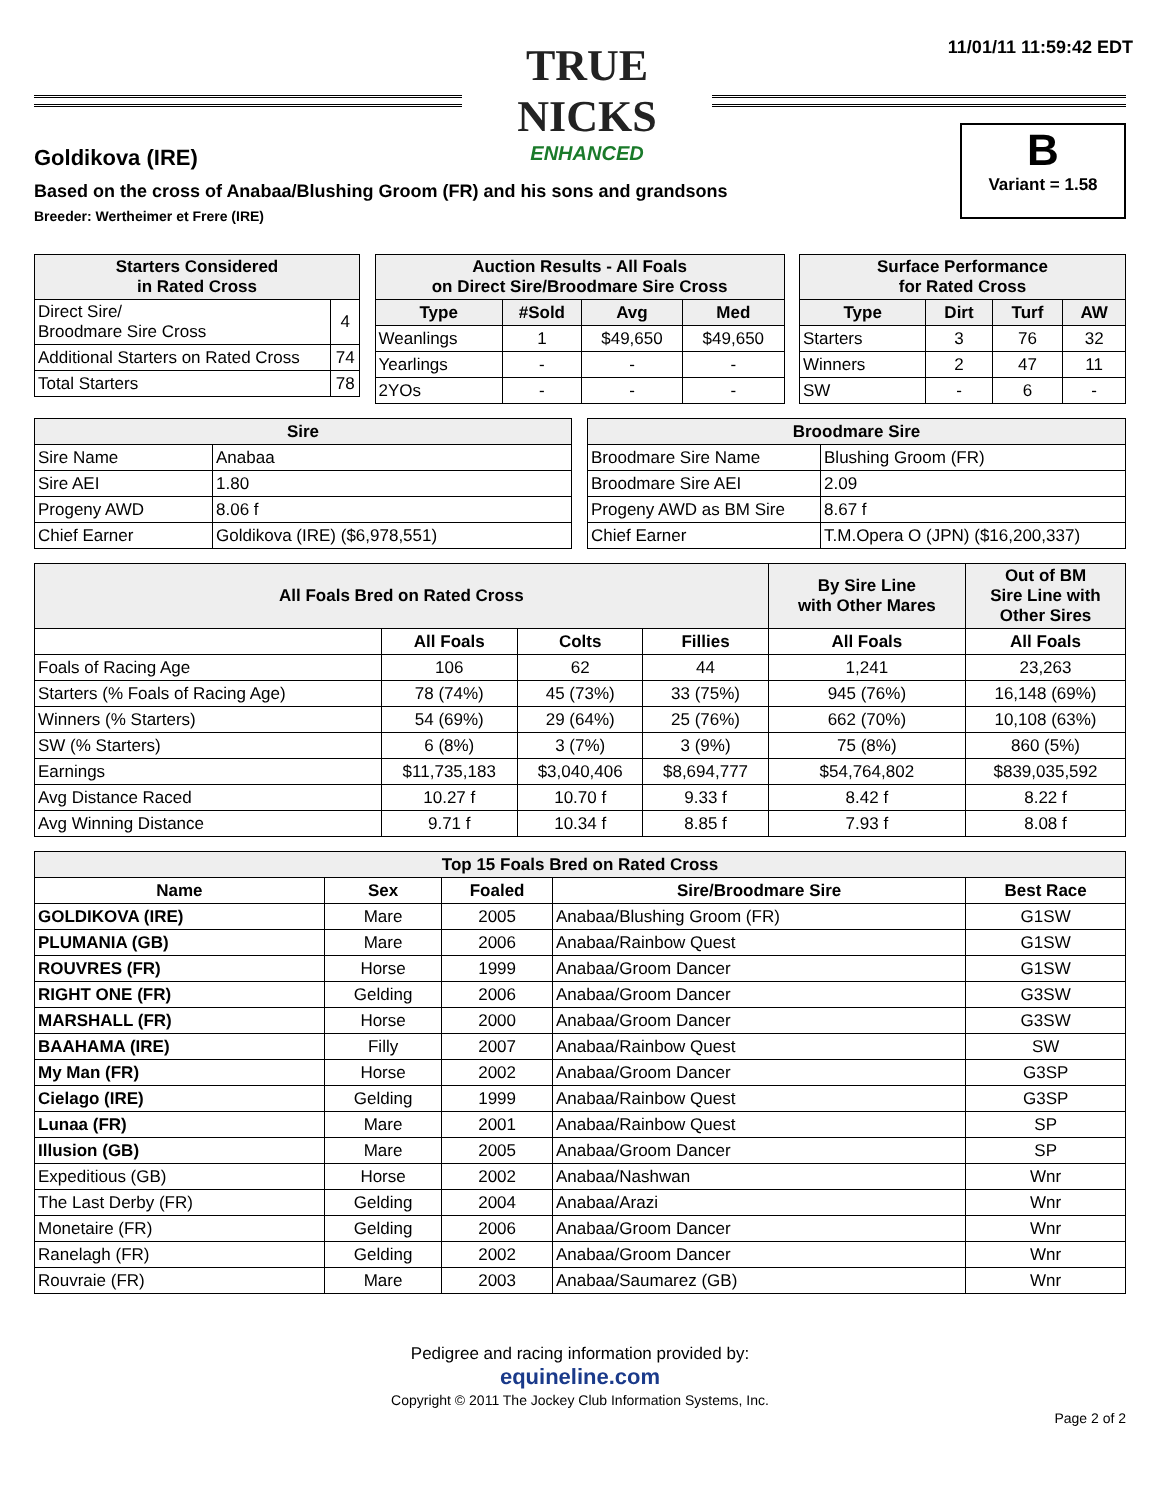TRUE NICKS
ENHANCED
11/01/11 11:59:42 EDT
B
Variant = 1.58
Goldikova (IRE)
Based on the cross of Anabaa/Blushing Groom (FR) and his sons and grandsons
Breeder: Wertheimer et Frere (IRE)
| Starters Considered in Rated Cross | |
| --- | --- |
| Direct Sire/ Broodmare Sire Cross | 4 |
| Additional Starters on Rated Cross | 74 |
| Total Starters | 78 |
| Auction Results - All Foals on Direct Sire/Broodmare Sire Cross | | | |
| --- | --- | --- | --- |
| Type | #Sold | Avg | Med |
| Weanlings | 1 | $49,650 | $49,650 |
| Yearlings | - | - | - |
| 2YOs | - | - | - |
| Surface Performance for Rated Cross | | | |
| --- | --- | --- | --- |
| Type | Dirt | Turf | AW |
| Starters | 3 | 76 | 32 |
| Winners | 2 | 47 | 11 |
| SW | - | 6 | - |
| Sire | |
| --- | --- |
| Sire Name | Anabaa |
| Sire AEI | 1.80 |
| Progeny AWD | 8.06 f |
| Chief Earner | Goldikova (IRE) ($6,978,551) |
| Broodmare Sire | |
| --- | --- |
| Broodmare Sire Name | Blushing Groom (FR) |
| Broodmare Sire AEI | 2.09 |
| Progeny AWD as BM Sire | 8.67 f |
| Chief Earner | T.M.Opera O (JPN) ($16,200,337) |
| All Foals Bred on Rated Cross | | | | By Sire Line with Other Mares | Out of BM Sire Line with Other Sires |
| --- | --- | --- | --- | --- | --- |
| | All Foals | Colts | Fillies | All Foals | All Foals |
| Foals of Racing Age | 106 | 62 | 44 | 1,241 | 23,263 |
| Starters (% Foals of Racing Age) | 78 (74%) | 45 (73%) | 33 (75%) | 945 (76%) | 16,148 (69%) |
| Winners (% Starters) | 54 (69%) | 29 (64%) | 25 (76%) | 662 (70%) | 10,108 (63%) |
| SW (% Starters) | 6 (8%) | 3 (7%) | 3 (9%) | 75 (8%) | 860 (5%) |
| Earnings | $11,735,183 | $3,040,406 | $8,694,777 | $54,764,802 | $839,035,592 |
| Avg Distance Raced | 10.27 f | 10.70 f | 9.33 f | 8.42 f | 8.22 f |
| Avg Winning Distance | 9.71 f | 10.34 f | 8.85 f | 7.93 f | 8.08 f |
| Top 15 Foals Bred on Rated Cross | | | | |
| --- | --- | --- | --- | --- |
| Name | Sex | Foaled | Sire/Broodmare Sire | Best Race |
| GOLDIKOVA (IRE) | Mare | 2005 | Anabaa/Blushing Groom (FR) | G1SW |
| PLUMANIA (GB) | Mare | 2006 | Anabaa/Rainbow Quest | G1SW |
| ROUVRES (FR) | Horse | 1999 | Anabaa/Groom Dancer | G1SW |
| RIGHT ONE (FR) | Gelding | 2006 | Anabaa/Groom Dancer | G3SW |
| MARSHALL (FR) | Horse | 2000 | Anabaa/Groom Dancer | G3SW |
| BAAHAMA (IRE) | Filly | 2007 | Anabaa/Rainbow Quest | SW |
| My Man (FR) | Horse | 2002 | Anabaa/Groom Dancer | G3SP |
| Cielago (IRE) | Gelding | 1999 | Anabaa/Rainbow Quest | G3SP |
| Lunaa (FR) | Mare | 2001 | Anabaa/Rainbow Quest | SP |
| Illusion (GB) | Mare | 2005 | Anabaa/Groom Dancer | SP |
| Expeditious (GB) | Horse | 2002 | Anabaa/Nashwan | Wnr |
| The Last Derby (FR) | Gelding | 2004 | Anabaa/Arazi | Wnr |
| Monetaire (FR) | Gelding | 2006 | Anabaa/Groom Dancer | Wnr |
| Ranelagh (FR) | Gelding | 2002 | Anabaa/Groom Dancer | Wnr |
| Rouvraie (FR) | Mare | 2003 | Anabaa/Saumarez (GB) | Wnr |
Pedigree and racing information provided by:
equineline.com
Copyright © 2011 The Jockey Club Information Systems, Inc.
Page 2 of 2